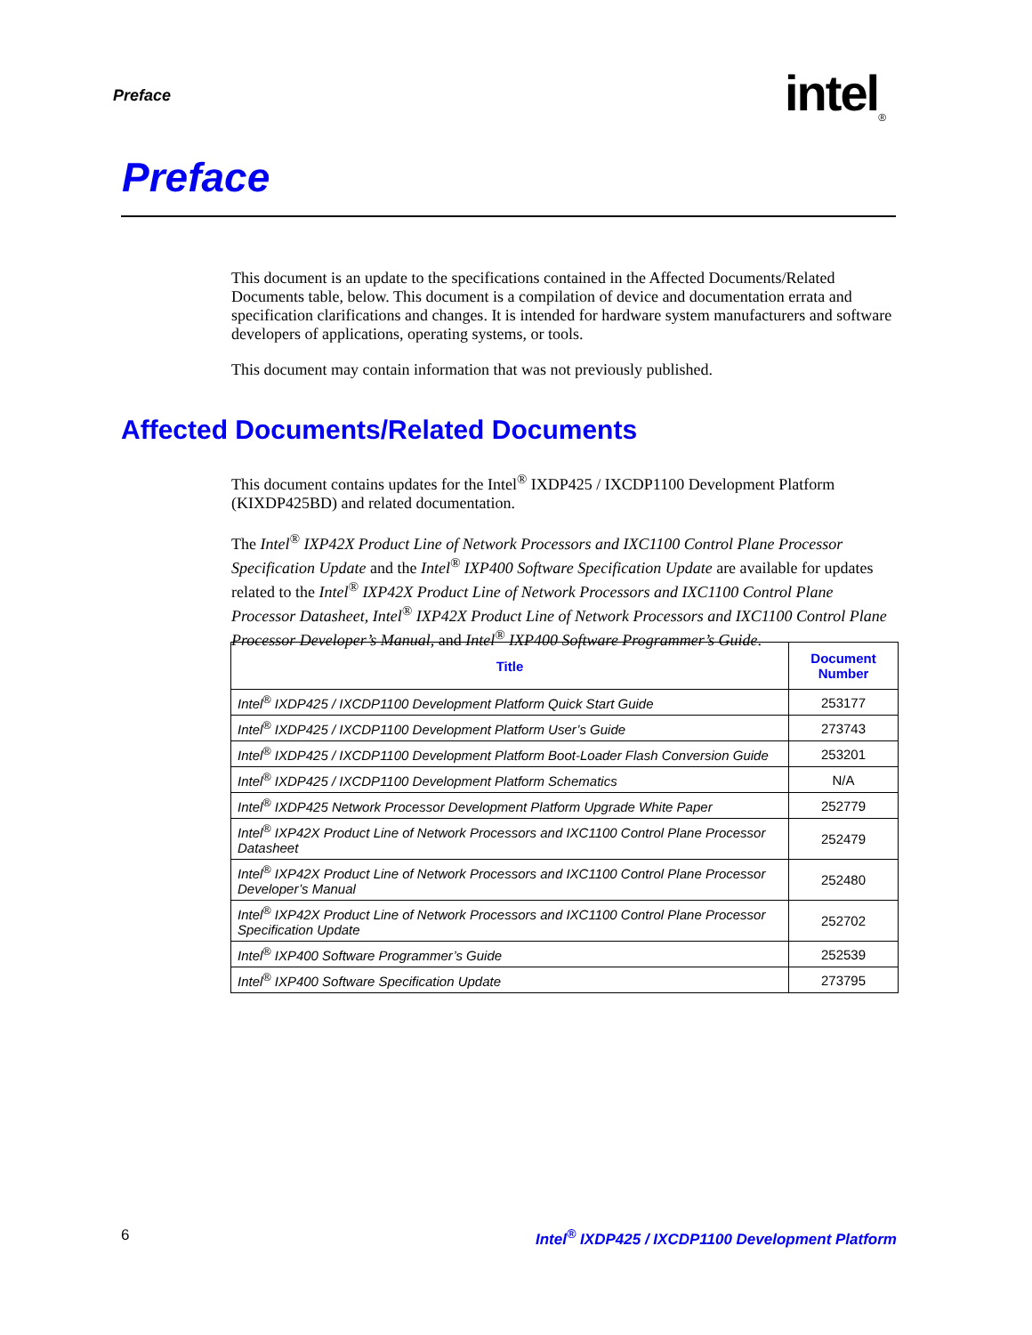Preface intel<sub>®</sub>
Preface
This document is an update to the specifications contained in the Affected Documents/Related Documents table, below. This document is a compilation of device and documentation errata and specification clarifications and changes. It is intended for hardware system manufacturers and software developers of applications, operating systems, or tools.
This document may contain information that was not previously published.
Affected Documents/Related Documents
This document contains updates for the Intel<sup>®</sup> IXDP425 / IXCDP1100 Development Platform (KIXDP425BD) and related documentation.
The Intel<sup>®</sup> IXP42X Product Line of Network Processors and IXC1100 Control Plane Processor Specification Update and the Intel<sup>®</sup> IXP400 Software Specification Update are available for updates related to the Intel<sup>®</sup> IXP42X Product Line of Network Processors and IXC1100 Control Plane Processor Datasheet, Intel<sup>®</sup> IXP42X Product Line of Network Processors and IXC1100 Control Plane Processor Developer’s Manual, and Intel<sup>®</sup> IXP400 Software Programmer’s Guide.
| Title | Document Number |
| --- | --- |
| Intel<sup>®</sup> IXDP425 / IXCDP1100 Development Platform Quick Start Guide | 253177 |
| Intel<sup>®</sup> IXDP425 / IXCDP1100 Development Platform User’s Guide | 273743 |
| Intel<sup>®</sup> IXDP425 / IXCDP1100 Development Platform Boot-Loader Flash Conversion Guide | 253201 |
| Intel<sup>®</sup> IXDP425 / IXCDP1100 Development Platform Schematics | N/A |
| Intel<sup>®</sup> IXDP425 Network Processor Development Platform Upgrade White Paper | 252779 |
| Intel<sup>®</sup> IXP42X Product Line of Network Processors and IXC1100 Control Plane Processor Datasheet | 252479 |
| Intel<sup>®</sup> IXP42X Product Line of Network Processors and IXC1100 Control Plane Processor Developer’s Manual | 252480 |
| Intel<sup>®</sup> IXP42X Product Line of Network Processors and IXC1100 Control Plane Processor Specification Update | 252702 |
| Intel<sup>®</sup> IXP400 Software Programmer’s Guide | 252539 |
| Intel<sup>®</sup> IXP400 Software Specification Update | 273795 |
6 Intel<sup>®</sup> IXDP425 / IXCDP1100 Development Platform